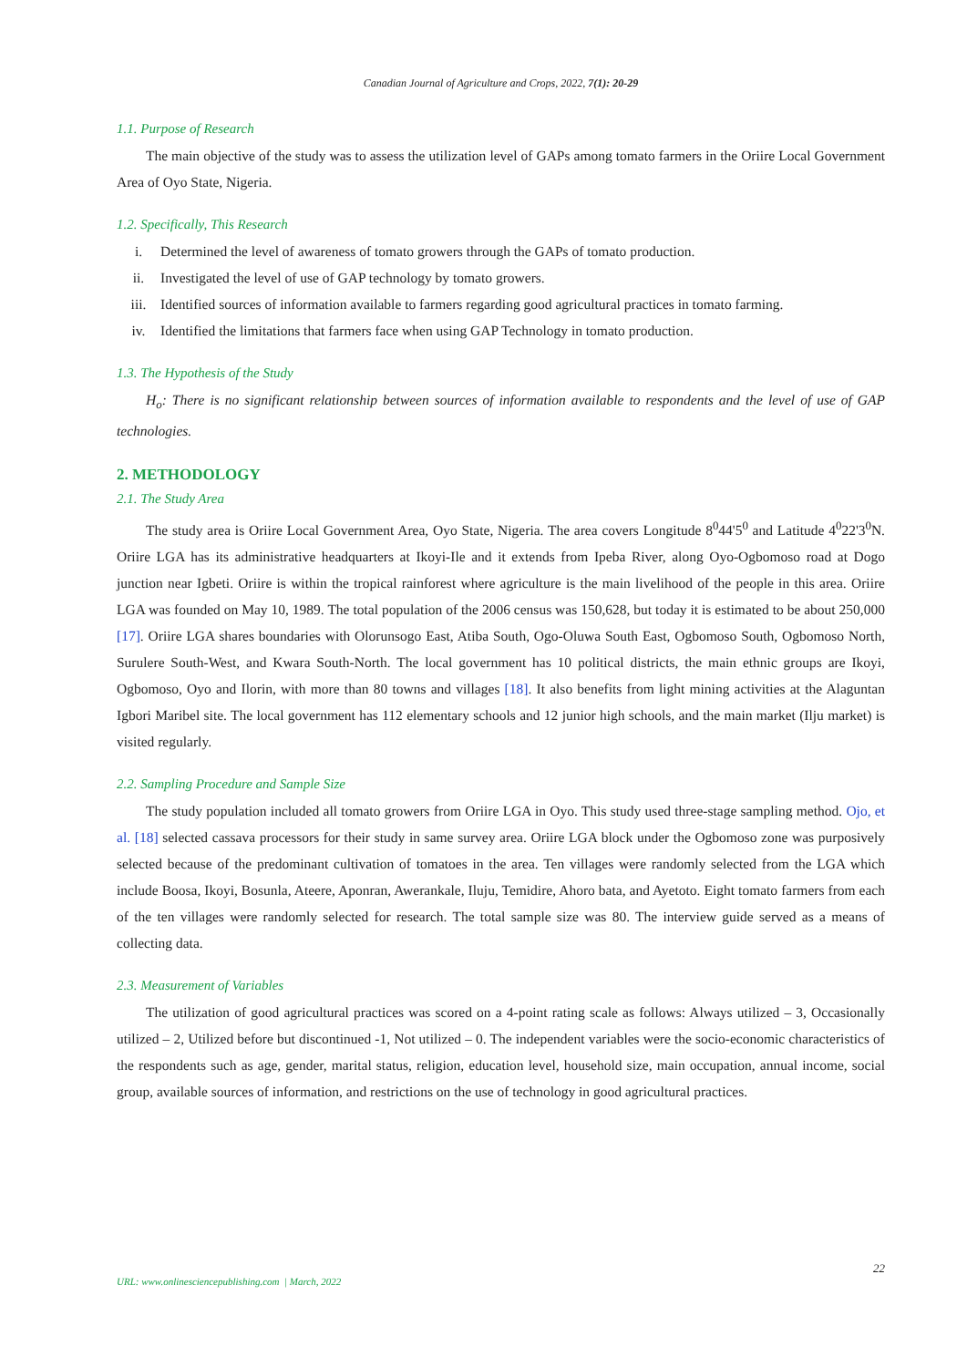Canadian Journal of Agriculture and Crops, 2022, 7(1): 20-29
1.1. Purpose of Research
The main objective of the study was to assess the utilization level of GAPs among tomato farmers in the Oriire Local Government Area of Oyo State, Nigeria.
1.2. Specifically, This Research
i. Determined the level of awareness of tomato growers through the GAPs of tomato production.
ii. Investigated the level of use of GAP technology by tomato growers.
iii. Identified sources of information available to farmers regarding good agricultural practices in tomato farming.
iv. Identified the limitations that farmers face when using GAP Technology in tomato production.
1.3. The Hypothesis of the Study
H<sub>o</sub>: There is no significant relationship between sources of information available to respondents and the level of use of GAP technologies.
2. METHODOLOGY
2.1. The Study Area
The study area is Oriire Local Government Area, Oyo State, Nigeria. The area covers Longitude 8<sup>0</sup>44'5<sup>0</sup> and Latitude 4<sup>0</sup>22'3<sup>0</sup>N. Oriire LGA has its administrative headquarters at Ikoyi-Ile and it extends from Ipeba River, along Oyo-Ogbomoso road at Dogo junction near Igbeti. Oriire is within the tropical rainforest where agriculture is the main livelihood of the people in this area. Oriire LGA was founded on May 10, 1989. The total population of the 2006 census was 150,628, but today it is estimated to be about 250,000 [17]. Oriire LGA shares boundaries with Olorunsogo East, Atiba South, Ogo-Oluwa South East, Ogbomoso South, Ogbomoso North, Surulere South-West, and Kwara South-North. The local government has 10 political districts, the main ethnic groups are Ikoyi, Ogbomoso, Oyo and Ilorin, with more than 80 towns and villages [18]. It also benefits from light mining activities at the Alaguntan Igbori Maribel site. The local government has 112 elementary schools and 12 junior high schools, and the main market (Ilju market) is visited regularly.
2.2. Sampling Procedure and Sample Size
The study population included all tomato growers from Oriire LGA in Oyo. This study used three-stage sampling method. Ojo, et al. [18] selected cassava processors for their study in same survey area. Oriire LGA block under the Ogbomoso zone was purposively selected because of the predominant cultivation of tomatoes in the area. Ten villages were randomly selected from the LGA which include Boosa, Ikoyi, Bosunla, Ateere, Aponran, Awerankale, Iluju, Temidire, Ahoro bata, and Ayetoto. Eight tomato farmers from each of the ten villages were randomly selected for research. The total sample size was 80. The interview guide served as a means of collecting data.
2.3. Measurement of Variables
The utilization of good agricultural practices was scored on a 4-point rating scale as follows: Always utilized – 3, Occasionally utilized – 2, Utilized before but discontinued -1, Not utilized – 0. The independent variables were the socio-economic characteristics of the respondents such as age, gender, marital status, religion, education level, household size, main occupation, annual income, social group, available sources of information, and restrictions on the use of technology in good agricultural practices.
22
URL: www.onlinesciencepublishing.com | March, 2022